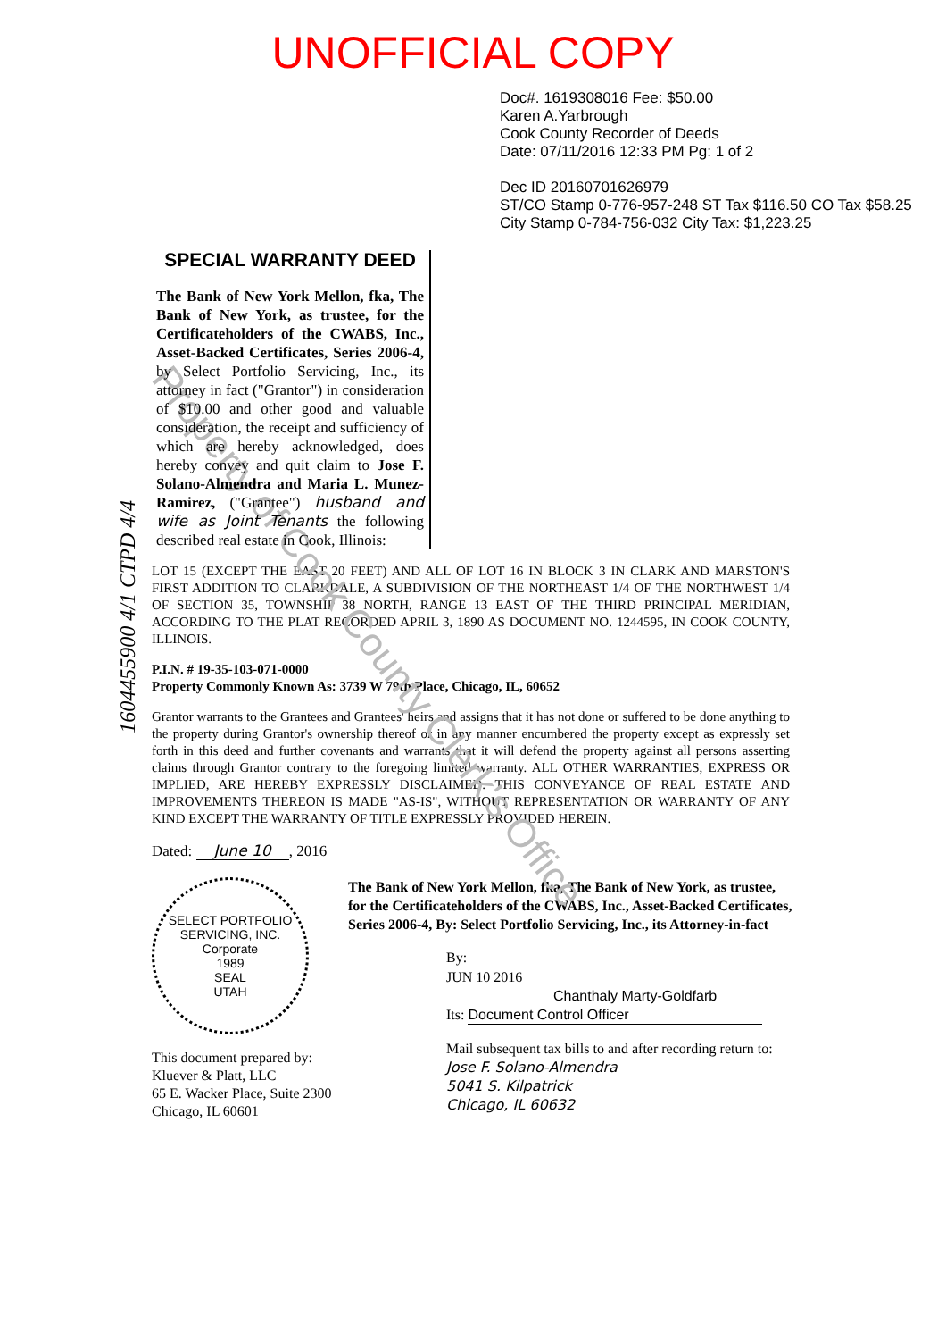Property of Cook County Clerk's Office
UNOFFICIAL COPY
Doc#. 1619308016 Fee: $50.00
Karen A.Yarbrough
Cook County Recorder of Deeds
Date: 07/11/2016 12:33 PM Pg: 1 of 2
Dec ID 20160701626979
ST/CO Stamp 0-776-957-248 ST Tax $116.50 CO Tax $58.25
City Stamp 0-784-756-032 City Tax: $1,223.25
SPECIAL WARRANTY DEED
The Bank of New York Mellon, fka, The Bank of New York, as trustee, for the Certificateholders of the CWABS, Inc., Asset-Backed Certificates, Series 2006-4, by Select Portfolio Servicing, Inc., its attorney in fact ("Grantor") in consideration of $10.00 and other good and valuable consideration, the receipt and sufficiency of which are hereby acknowledged, does hereby convey and quit claim to Jose F. Solano-Almendra and Maria L. Munez-Ramirez, ("Grantee") husband and wife as Joint Tenants the following described real estate in Cook, Illinois:
1604455900 4/1 CTPD 4/4
LOT 15 (EXCEPT THE EAST 20 FEET) AND ALL OF LOT 16 IN BLOCK 3 IN CLARK AND MARSTON'S FIRST ADDITION TO CLARKDALE, A SUBDIVISION OF THE NORTHEAST 1/4 OF THE NORTHWEST 1/4 OF SECTION 35, TOWNSHIP 38 NORTH, RANGE 13 EAST OF THE THIRD PRINCIPAL MERIDIAN, ACCORDING TO THE PLAT RECORDED APRIL 3, 1890 AS DOCUMENT NO. 1244595, IN COOK COUNTY, ILLINOIS.
P.I.N. # 19-35-103-071-0000
Property Commonly Known As: 3739 W 79th Place, Chicago, IL, 60652
Grantor warrants to the Grantees and Grantees' heirs and assigns that it has not done or suffered to be done anything to the property during Grantor's ownership thereof or in any manner encumbered the property except as expressly set forth in this deed and further covenants and warrants that it will defend the property against all persons asserting claims through Grantor contrary to the foregoing limited warranty. ALL OTHER WARRANTIES, EXPRESS OR IMPLIED, ARE HEREBY EXPRESSLY DISCLAIMED. THIS CONVEYANCE OF REAL ESTATE AND IMPROVEMENTS THEREON IS MADE "AS-IS", WITHOUT REPRESENTATION OR WARRANTY OF ANY KIND EXCEPT THE WARRANTY OF TITLE EXPRESSLY PROVIDED HEREIN.
Dated: June 10, 2016
SELECT PORTFOLIO SERVICING, INC.
Corporate
1989
SEAL
UTAH
This document prepared by:
Kluever & Platt, LLC
65 E. Wacker Place, Suite 2300
Chicago, IL 60601
The Bank of New York Mellon, fka, The Bank of New York, as trustee, for the Certificateholders of the CWABS, Inc., Asset-Backed Certificates, Series 2006-4, By: Select Portfolio Servicing, Inc., its Attorney-in-fact
By: JUN 10 2016
Chanthaly Marty-Goldfarb
Its: Document Control Officer
Mail subsequent tax bills to and after recording return to: Jose F. Solano-Almendra
5041 S. Kilpatrick
Chicago, IL 60632